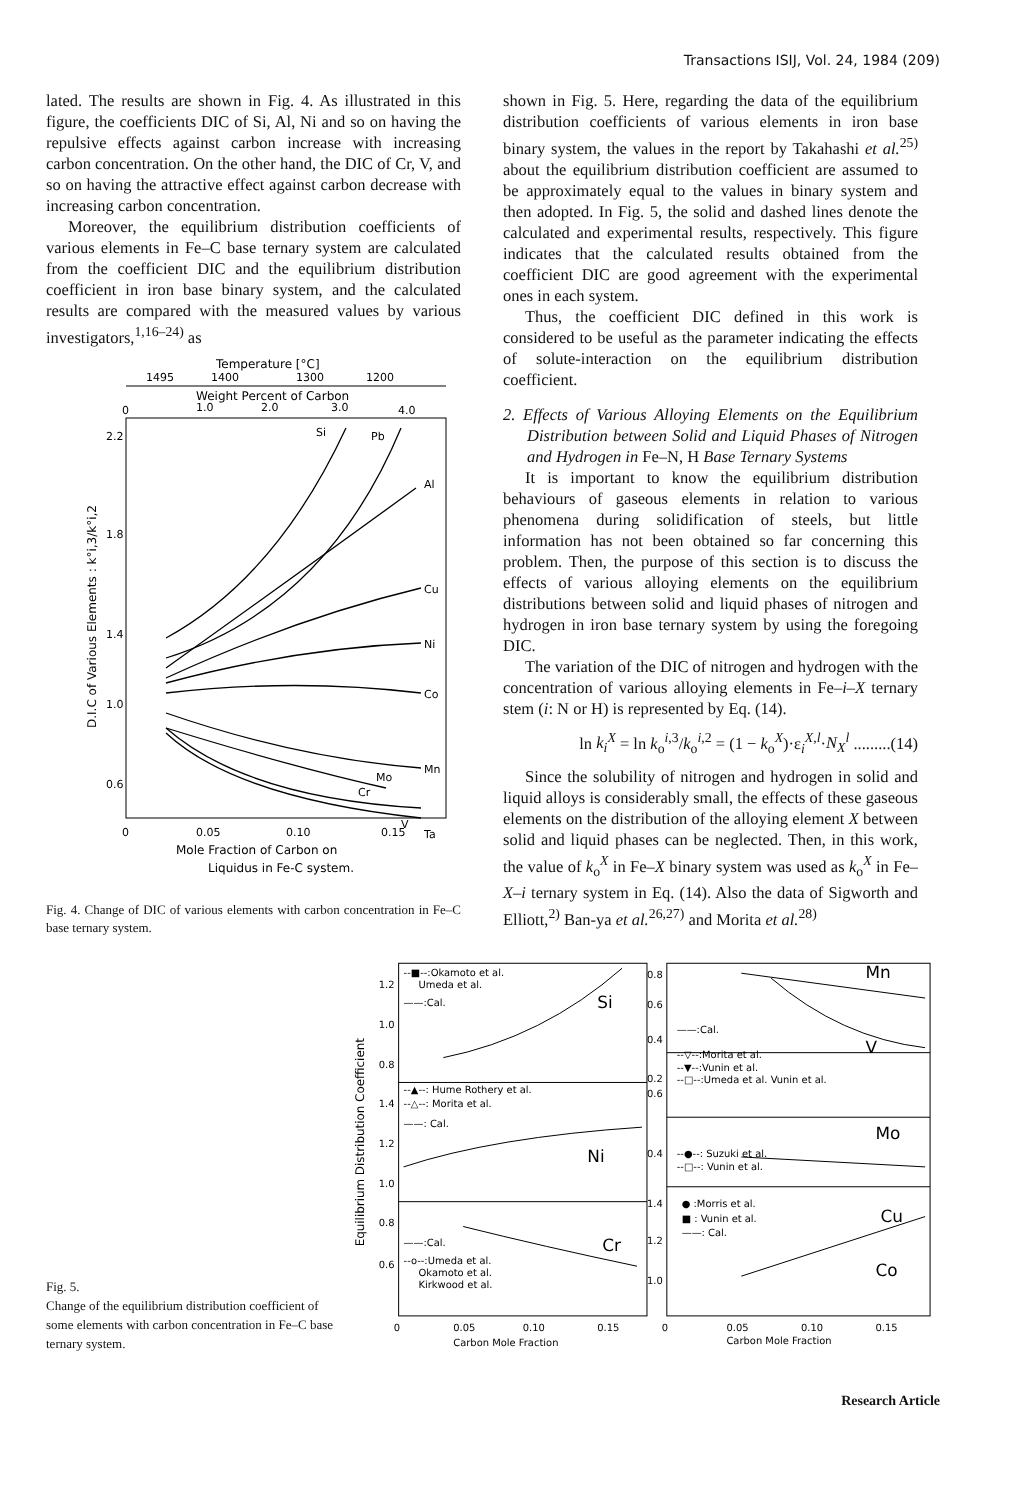Transactions ISIJ, Vol. 24, 1984 (209)
lated. The results are shown in Fig. 4. As illustrated in this figure, the coefficients DIC of Si, Al, Ni and so on having the repulsive effects against carbon increase with increasing carbon concentration. On the other hand, the DIC of Cr, V, and so on having the attractive effect against carbon decrease with increasing carbon concentration.
Moreover, the equilibrium distribution coefficients of various elements in Fe–C base ternary system are calculated from the coefficient DIC and the equilibrium distribution coefficient in iron base binary system, and the calculated results are compared with the measured values by various investigators,<sup>1,16–24)</sup> as
Temperature [°C]
1495
1400
1300
1200
Weight Percent of Carbon
0
1.0
2.0
3.0
4.0
2.2
1.8
1.4
1.0
0.6
D.I.C of Various Elements : k°i,3/k°i,2
Si
Pb
Al
Cu
Ni
Co
Mn
Mo
Cr
V
Ta
0
0.05
0.10
0.15
Mole Fraction of Carbon on
Liquidus in Fe-C system.
Fig. 4. Change of DIC of various elements with carbon concentration in Fe–C base ternary system.
shown in Fig. 5. Here, regarding the data of the equilibrium distribution coefficients of various elements in iron base binary system, the values in the report by Takahashi et al.<sup>25)</sup> about the equilibrium distribution coefficient are assumed to be approximately equal to the values in binary system and then adopted. In Fig. 5, the solid and dashed lines denote the calculated and experimental results, respectively. This figure indicates that the calculated results obtained from the coefficient DIC are good agreement with the experimental ones in each system.
Thus, the coefficient DIC defined in this work is considered to be useful as the parameter indicating the effects of solute-interaction on the equilibrium distribution coefficient.
2. Effects of Various Alloying Elements on the Equilibrium Distribution between Solid and Liquid Phases of Nitrogen and Hydrogen in Fe–N, H Base Ternary Systems
It is important to know the equilibrium distribution behaviours of gaseous elements in relation to various phenomena during solidification of steels, but little information has not been obtained so far concerning this problem. Then, the purpose of this section is to discuss the effects of various alloying elements on the equilibrium distributions between solid and liquid phases of nitrogen and hydrogen in iron base ternary system by using the foregoing DIC.
The variation of the DIC of nitrogen and hydrogen with the concentration of various alloying elements in Fe–i–X ternary stem (i: N or H) is represented by Eq. (14).
ln k<sub>i</sub><sup>X</sup> = ln k<sub>o</sub><sup>i,3</sup>/k<sub>o</sub><sup>i,2</sup> = (1 − k<sub>o</sub><sup>X</sup>)·ε<sub>i</sub><sup>X,l</sup>·N<sub>X</sub><sup>l</sup> .........(14)
Since the solubility of nitrogen and hydrogen in solid and liquid alloys is considerably small, the effects of these gaseous elements on the distribution of the alloying element X between solid and liquid phases can be neglected. Then, in this work, the value of k<sub>o</sub><sup>X</sup> in Fe–X binary system was used as k<sub>o</sub><sup>X</sup> in Fe–X–i ternary system in Eq. (14). Also the data of Sigworth and Elliott,<sup>2)</sup> Ban-ya et al.<sup>26,27)</sup> and Morita et al.<sup>28)</sup>
Fig. 5.
Change of the equilibrium distribution coefficient of some elements with carbon concentration in Fe–C base ternary system.
Equilibrium Distribution Coefficient
--■--:Okamoto et al.
Umeda et al.
——:Cal.
1.2
1.0
0.8
1.4
1.2
1.0
0.8
0.6
--▲--: Hume Rothery et al.
--△--: Morita et al.
——: Cal.
——:Cal.
--o--:Umeda et al.
Okamoto et al.
Kirkwood et al.
0.8
0.6
0.4
0.2
0.6
0.4
1.4
1.2
1.0
——:Cal.
--▽--:Morita et al.
--▼--:Vunin et al.
--□--:Umeda et al. Vunin et al.
--●--: Suzuki et al.
--□--: Vunin et al.
● :Morris et al.
■ : Vunin et al.
——: Cal.
0
0.05
0.10
0.15
0
0.05
0.10
0.15
Carbon Mole Fraction
Carbon Mole Fraction
Si
Ni
Cr
Mn
V
Mo
Cu
Co
Research Article